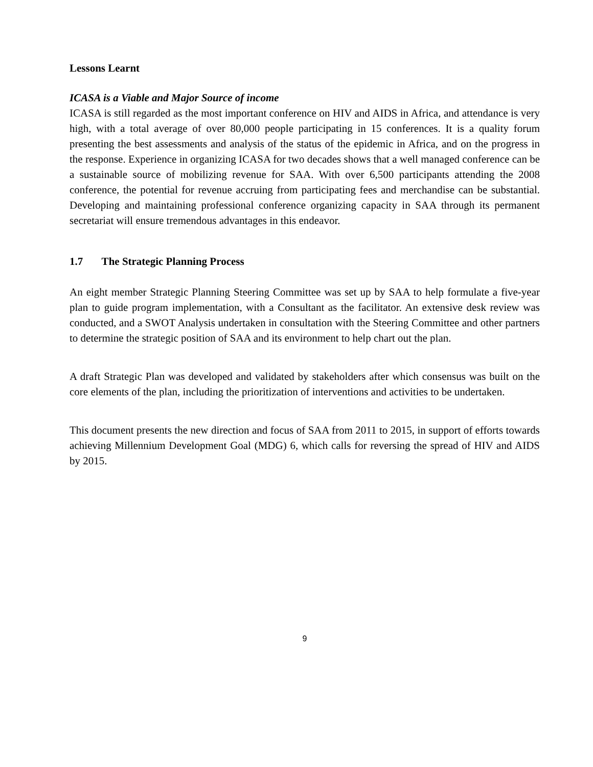Lessons Learnt
ICASA is a Viable and Major Source of income
ICASA is still regarded as the most important conference on HIV and AIDS in Africa, and attendance is very high, with a total average of over 80,000 people participating in 15 conferences. It is a quality forum presenting the best assessments and analysis of the status of the epidemic in Africa, and on the progress in the response. Experience in organizing ICASA for two decades shows that a well managed conference can be a sustainable source of mobilizing revenue for SAA. With over 6,500 participants attending the 2008 conference, the potential for revenue accruing from participating fees and merchandise can be substantial. Developing and maintaining professional conference organizing capacity in SAA through its permanent secretariat will ensure tremendous advantages in this endeavor.
1.7 The Strategic Planning Process
An eight member Strategic Planning Steering Committee was set up by SAA to help formulate a five-year plan to guide program implementation, with a Consultant as the facilitator. An extensive desk review was conducted, and a SWOT Analysis undertaken in consultation with the Steering Committee and other partners to determine the strategic position of SAA and its environment to help chart out the plan.
A draft Strategic Plan was developed and validated by stakeholders after which consensus was built on the core elements of the plan, including the prioritization of interventions and activities to be undertaken.
This document presents the new direction and focus of SAA from 2011 to 2015, in support of efforts towards achieving Millennium Development Goal (MDG) 6, which calls for reversing the spread of HIV and AIDS by 2015.
9